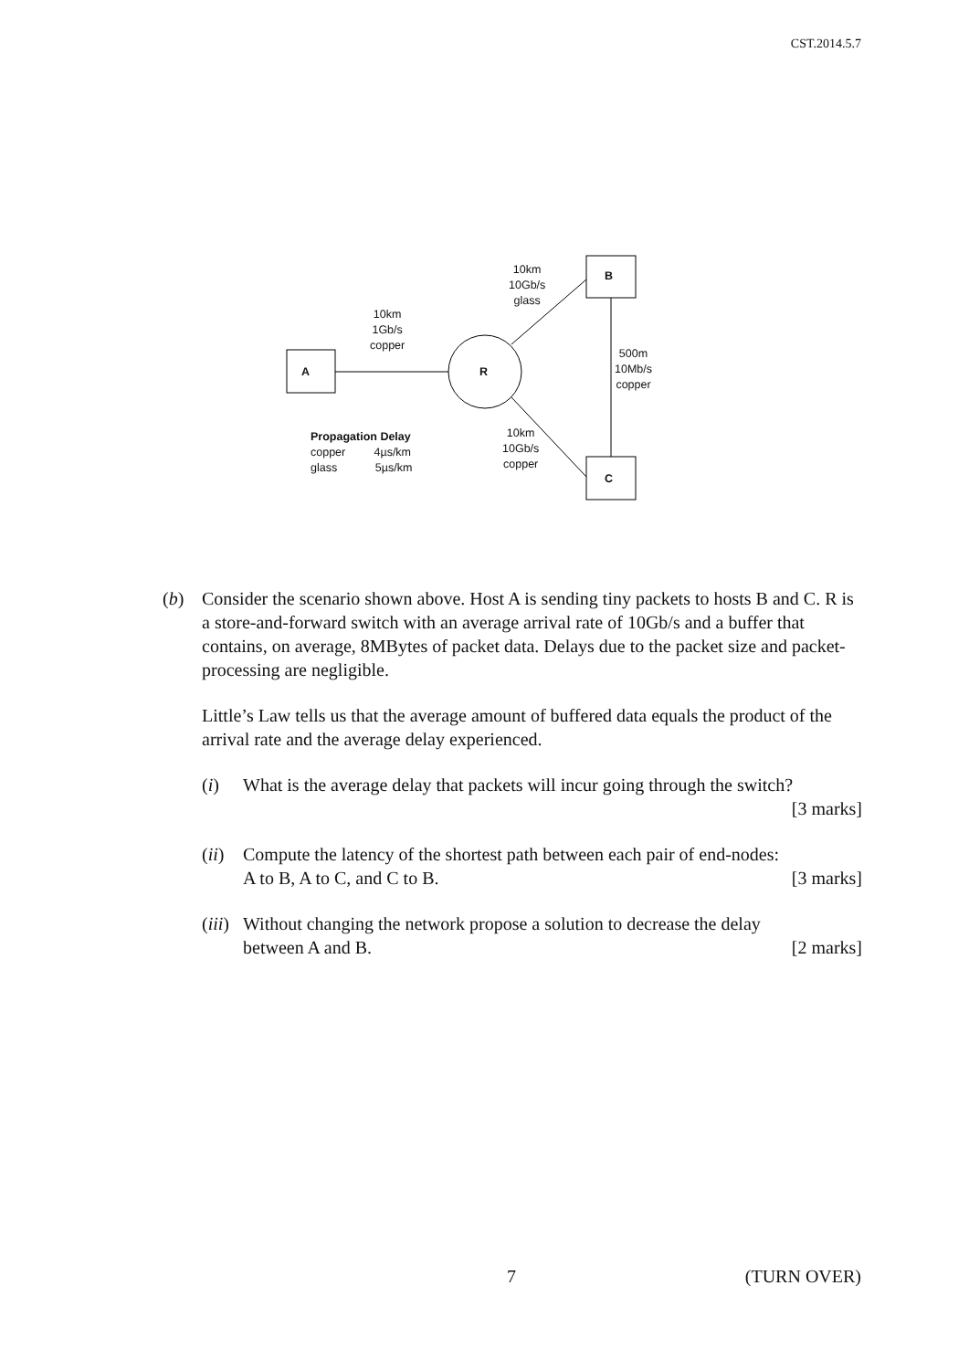CST.2014.5.7
A R
B
C
10km
1Gb/s
copper
10km
10Gb/s
glass
500m
10Mb/s
copper
10km
10Gb/s
copper
Propagation Delay
copper 4µs/km
glass 5µs/km
(b) Consider the scenario shown above. Host A is sending tiny packets to hosts B and C. R is a store-and-forward switch with an average arrival rate of 10Gb/s and a buffer that contains, on average, 8MBytes of packet data. Delays due to the packet size and packet-processing are negligible.
Little’s Law tells us that the average amount of buffered data equals the product of the arrival rate and the average delay experienced.
(i) What is the average delay that packets will incur going through the switch?
[3 marks]
(ii)
Compute the latency of the shortest path between each pair of end-nodes:
A to B, A to C, and C to B. [3 marks]
(iii)
Without changing the network propose a solution to decrease the delay
between A and B. [2 marks]
7 (TURN OVER)